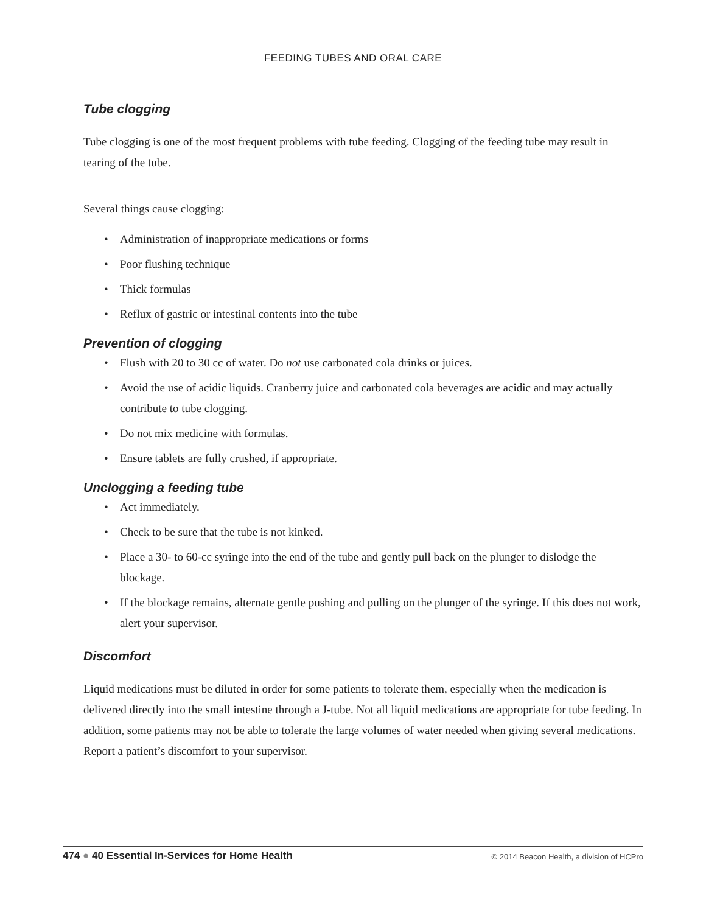FEEDING TUBES AND ORAL CARE
Tube clogging
Tube clogging is one of the most frequent problems with tube feeding. Clogging of the feeding tube may result in tearing of the tube.
Several things cause clogging:
• Administration of inappropriate medications or forms
• Poor flushing technique
• Thick formulas
• Reflux of gastric or intestinal contents into the tube
Prevention of clogging
• Flush with 20 to 30 cc of water. Do not use carbonated cola drinks or juices.
• Avoid the use of acidic liquids. Cranberry juice and carbonated cola beverages are acidic and may actually contribute to tube clogging.
• Do not mix medicine with formulas.
• Ensure tablets are fully crushed, if appropriate.
Unclogging a feeding tube
• Act immediately.
• Check to be sure that the tube is not kinked.
• Place a 30- to 60-cc syringe into the end of the tube and gently pull back on the plunger to dislodge the blockage.
• If the blockage remains, alternate gentle pushing and pulling on the plunger of the syringe. If this does not work, alert your supervisor.
Discomfort
Liquid medications must be diluted in order for some patients to tolerate them, especially when the medication is delivered directly into the small intestine through a J-tube. Not all liquid medications are appropriate for tube feeding. In addition, some patients may not be able to tolerate the large volumes of water needed when giving several medications. Report a patient’s discomfort to your supervisor.
474 ● 40 Essential In-Services for Home Health
© 2014 Beacon Health, a division of HCPro